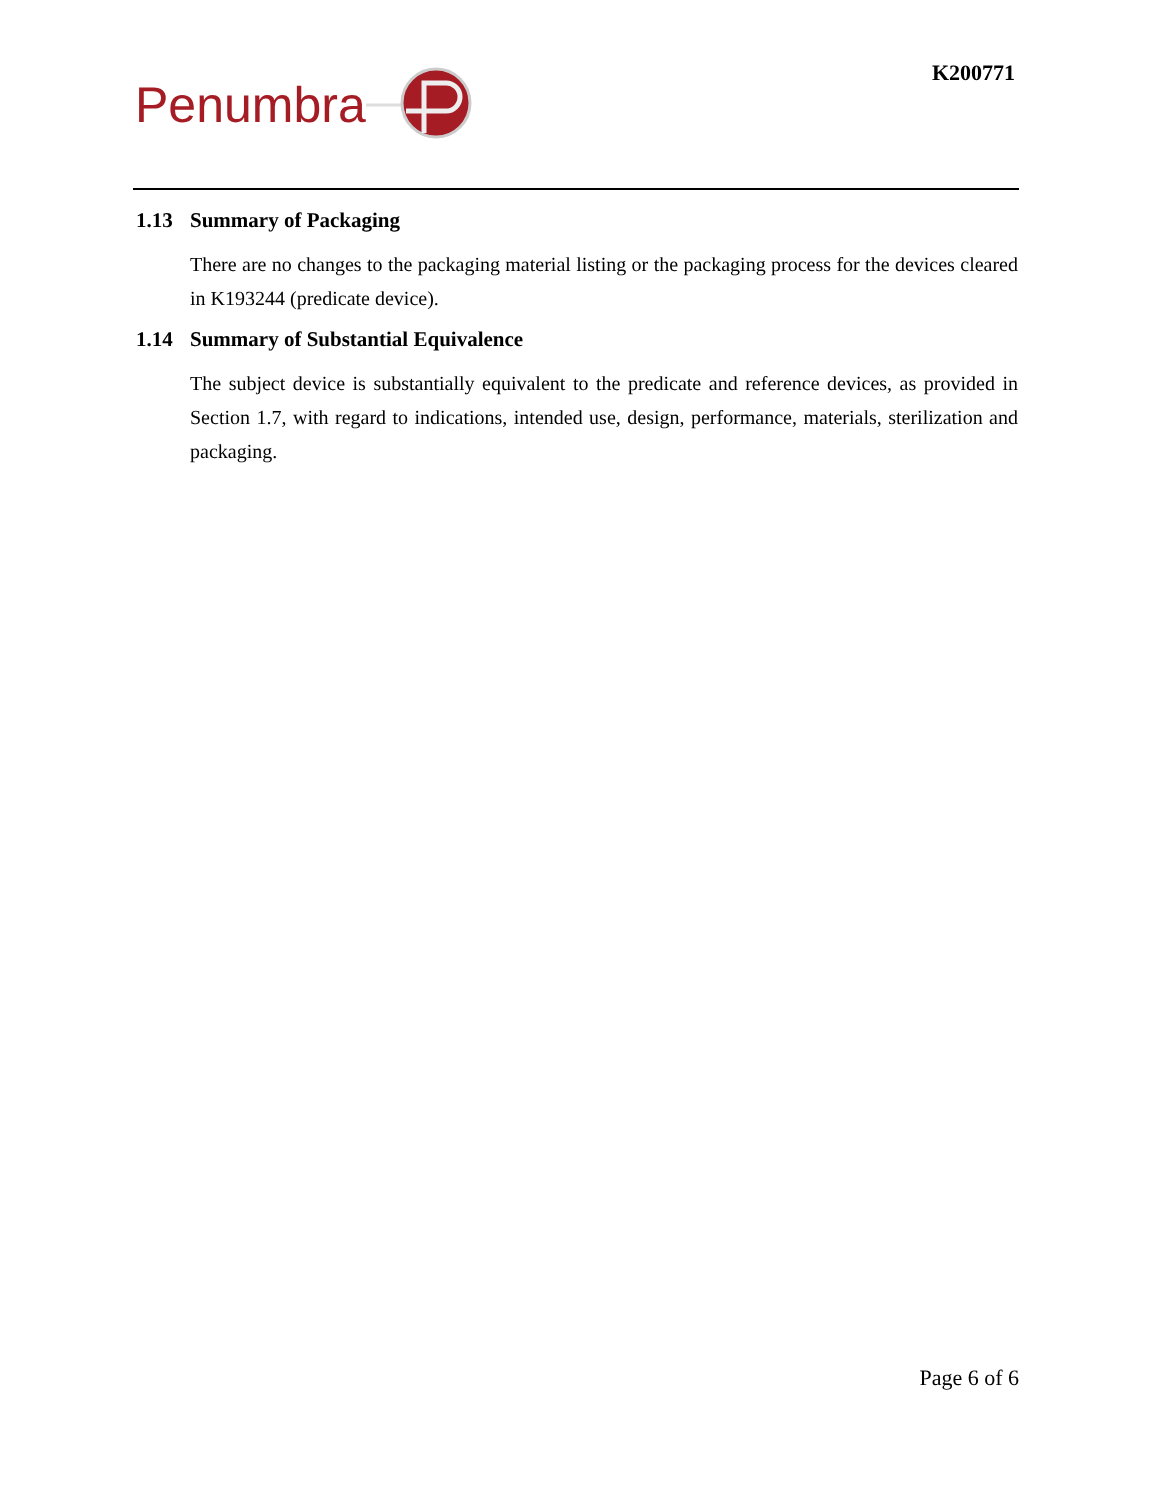Penumbra K200771
1.13 Summary of Packaging
There are no changes to the packaging material listing or the packaging process for the devices cleared in K193244 (predicate device).
1.14 Summary of Substantial Equivalence
The subject device is substantially equivalent to the predicate and reference devices, as provided in Section 1.7, with regard to indications, intended use, design, performance, materials, sterilization and packaging.
Page 6 of 6